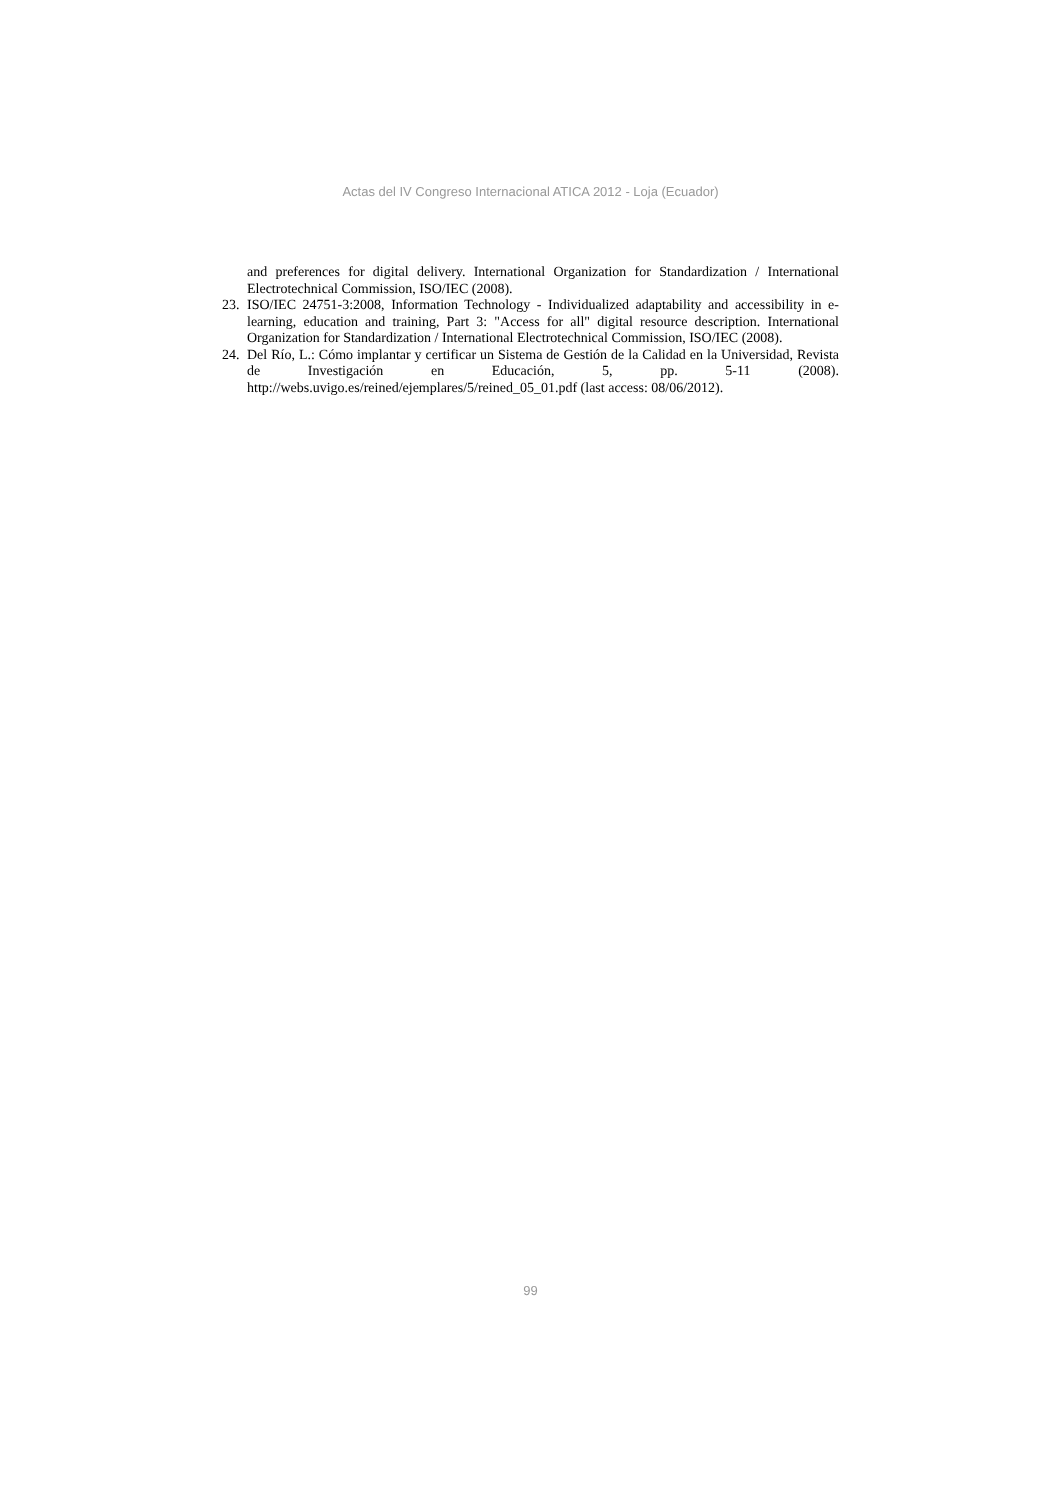Actas del IV Congreso Internacional ATICA 2012 - Loja (Ecuador)
and preferences for digital delivery. International Organization for Standardization / International Electrotechnical Commission, ISO/IEC (2008).
23. ISO/IEC 24751-3:2008, Information Technology - Individualized adaptability and accessibility in e-learning, education and training, Part 3: "Access for all" digital resource description. International Organization for Standardization / International Electrotechnical Commission, ISO/IEC (2008).
24. Del Río, L.: Cómo implantar y certificar un Sistema de Gestión de la Calidad en la Universidad, Revista de Investigación en Educación, 5, pp. 5-11 (2008). http://webs.uvigo.es/reined/ejemplares/5/reined_05_01.pdf (last access: 08/06/2012).
99